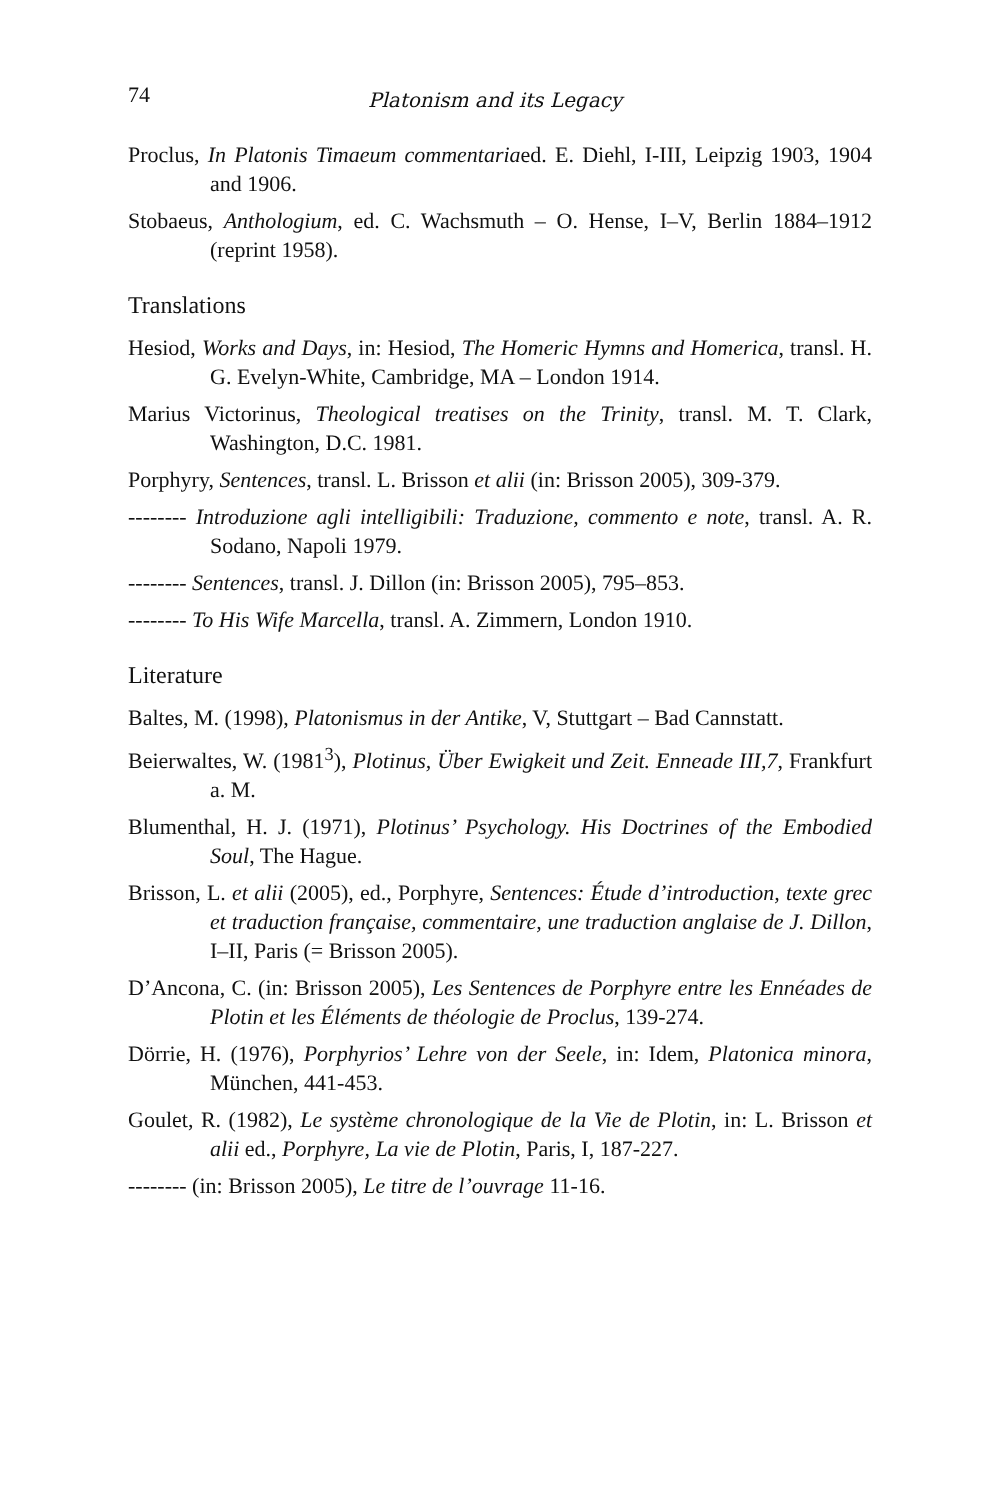74 Platonism and its Legacy
Proclus, In Platonis Timaeum commentariaed. E. Diehl, I-III, Leipzig 1903, 1904 and 1906.
Stobaeus, Anthologium, ed. C. Wachsmuth – O. Hense, I–V, Berlin 1884–1912 (reprint 1958).
Translations
Hesiod, Works and Days, in: Hesiod, The Homeric Hymns and Homerica, transl. H. G. Evelyn-White, Cambridge, MA – London 1914.
Marius Victorinus, Theological treatises on the Trinity, transl. M. T. Clark, Washington, D.C. 1981.
Porphyry, Sentences, transl. L. Brisson et alii (in: Brisson 2005), 309-379.
-------- Introduzione agli intelligibili: Traduzione, commento e note, transl. A. R. Sodano, Napoli 1979.
-------- Sentences, transl. J. Dillon (in: Brisson 2005), 795–853.
-------- To His Wife Marcella, transl. A. Zimmern, London 1910.
Literature
Baltes, M. (1998), Platonismus in der Antike, V, Stuttgart – Bad Cannstatt.
Beierwaltes, W. (1981<sup>3</sup>), Plotinus, Über Ewigkeit und Zeit. Enneade III,7, Frankfurt a. M.
Blumenthal, H. J. (1971), Plotinus’ Psychology. His Doctrines of the Embodied Soul, The Hague.
Brisson, L. et alii (2005), ed., Porphyre, Sentences: Étude d’introduction, texte grec et traduction française, commentaire, une traduction anglaise de J. Dillon, I–II, Paris (= Brisson 2005).
D’Ancona, C. (in: Brisson 2005), Les Sentences de Porphyre entre les Ennéades de Plotin et les Éléments de théologie de Proclus, 139-274.
Dörrie, H. (1976), Porphyrios’ Lehre von der Seele, in: Idem, Platonica minora, München, 441-453.
Goulet, R. (1982), Le système chronologique de la Vie de Plotin, in: L. Brisson et alii ed., Porphyre, La vie de Plotin, Paris, I, 187-227.
-------- (in: Brisson 2005), Le titre de l’ouvrage 11-16.